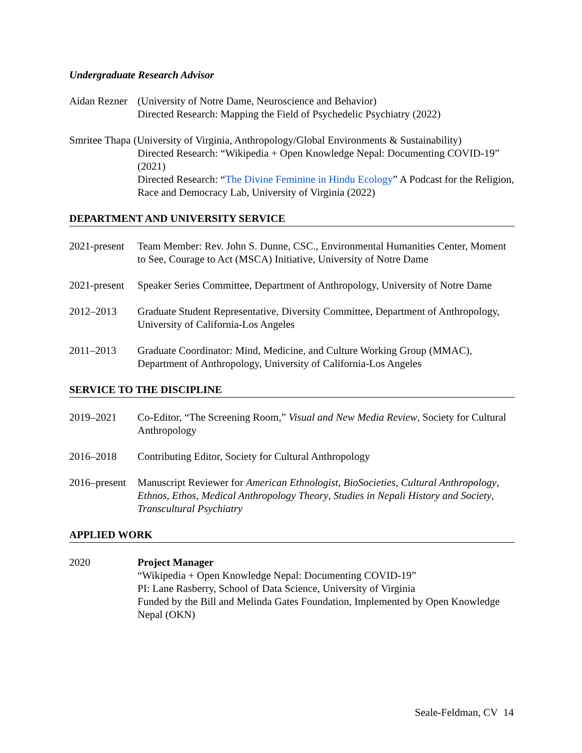Undergraduate Research Advisor
Aidan Rezner
(University of Notre Dame, Neuroscience and Behavior)
Directed Research: Mapping the Field of Psychedelic Psychiatry (2022)
Smritee Thapa (University of Virginia, Anthropology/Global Environments & Sustainability)
Directed Research: “Wikipedia + Open Knowledge Nepal: Documenting COVID-19” (2021)
Directed Research: “The Divine Feminine in Hindu Ecology” A Podcast for the Religion, Race and Democracy Lab, University of Virginia (2022)
DEPARTMENT AND UNIVERSITY SERVICE
2021-present
Team Member: Rev. John S. Dunne, CSC., Environmental Humanities Center, Moment to See, Courage to Act (MSCA) Initiative, University of Notre Dame
2021-present
Speaker Series Committee, Department of Anthropology, University of Notre Dame
2012–2013 Graduate Student Representative, Diversity Committee, Department of Anthropology, University of California-Los Angeles
2011–2013 Graduate Coordinator: Mind, Medicine, and Culture Working Group (MMAC), Department of Anthropology, University of California-Los Angeles
SERVICE TO THE DISCIPLINE
2019–2021 Co-Editor, “The Screening Room,” Visual and New Media Review, Society for Cultural Anthropology
2016–2018 Contributing Editor, Society for Cultural Anthropology
2016–present
Manuscript Reviewer for American Ethnologist, BioSocieties, Cultural Anthropology, Ethnos, Ethos, Medical Anthropology Theory, Studies in Nepali History and Society, Transcultural Psychiatry
APPLIED WORK
2020 Project Manager
“Wikipedia + Open Knowledge Nepal: Documenting COVID-19”
PI: Lane Rasberry, School of Data Science, University of Virginia
Funded by the Bill and Melinda Gates Foundation, Implemented by Open Knowledge Nepal (OKN)
Seale-Feldman, CV 14